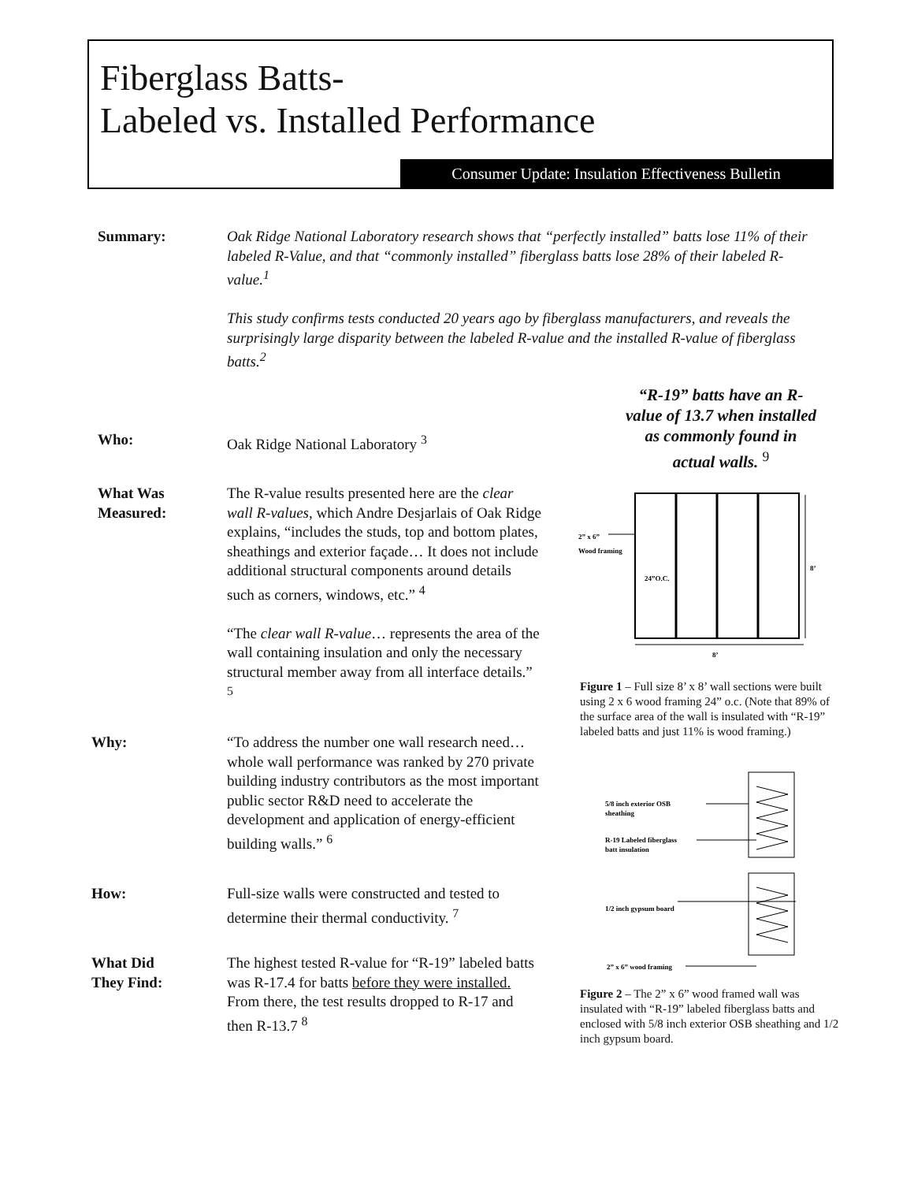Fiberglass Batts-
Labeled vs. Installed Performance
Consumer Update: Insulation Effectiveness Bulletin
Summary: Oak Ridge National Laboratory research shows that “perfectly installed” batts lose 11% of their labeled R-Value, and that “commonly installed” fiberglass batts lose 28% of their labeled R-value.<sup>1</sup>
This study confirms tests conducted 20 years ago by fiberglass manufacturers, and reveals the surprisingly large disparity between the labeled R-value and the installed R-value of fiberglass batts.<sup>2</sup>
Who: Oak Ridge National Laboratory <sup>3</sup>
What Was
Measured:
The R-value results presented here are the clear wall R-values, which Andre Desjarlais of Oak Ridge explains, “includes the studs, top and bottom plates, sheathings and exterior façade… It does not include additional structural components around details such as corners, windows, etc.” <sup>4</sup>
“The clear wall R-value… represents the area of the wall containing insulation and only the necessary structural member away from all interface details.” <sup>5</sup>
Why: “To address the number one wall research need…whole wall performance was ranked by 270 private building industry contributors as the most important public sector R&D need to accelerate the development and application of energy-efficient building walls.” <sup>6</sup>
How: Full-size walls were constructed and tested to determine their thermal conductivity. <sup>7</sup>
What Did
They Find:
The highest tested R-value for “R-19” labeled batts was R-17.4 for batts before they were installed. From there, the test results dropped to R-17 and then R-13.7 <sup>8</sup>
“R-19” batts have an R-value of 13.7 when installed as commonly found in actual walls. <sup>9</sup>
2” x 6”
Wood framing
24”O.C.
8’
8’
Figure 1 – Full size 8’ x 8’ wall sections were built using 2 x 6 wood framing 24” o.c. (Note that 89% of the surface area of the wall is insulated with “R-19” labeled batts and just 11% is wood framing.)
5/8 inch exterior OSB
sheathing
R-19 Labeled fiberglass
batt insulation
1/2 inch gypsum board
2” x 6” wood framing
Figure 2 – The 2” x 6” wood framed wall was insulated with “R-19” labeled fiberglass batts and enclosed with 5/8 inch exterior OSB sheathing and 1/2 inch gypsum board.